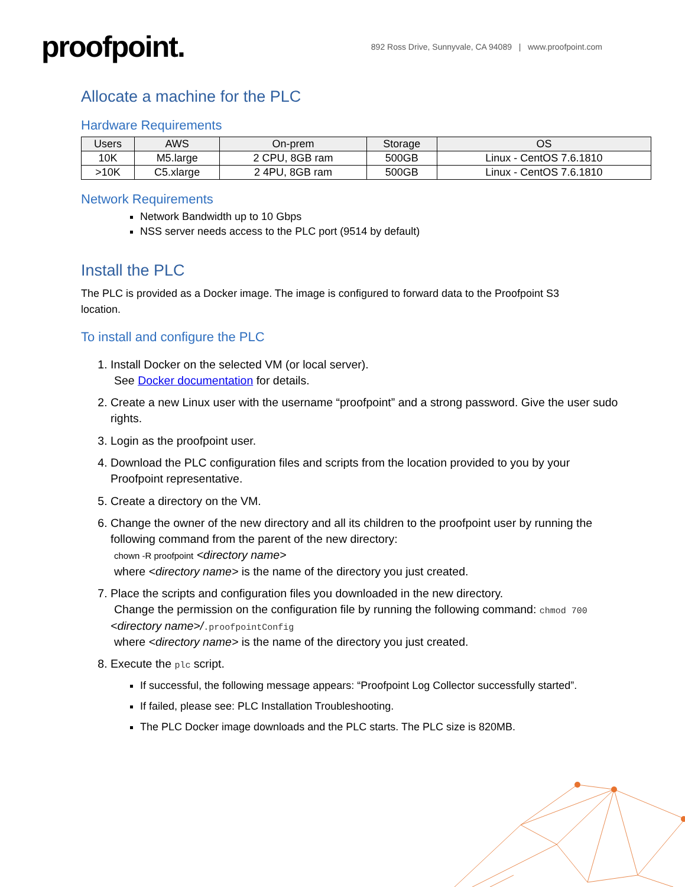proofpoint.
892 Ross Drive, Sunnyvale, CA 94089 | www.proofpoint.com
Allocate a machine for the PLC
Hardware Requirements
| Users | AWS | On-prem | Storage | OS |
| --- | --- | --- | --- | --- |
| 10K | M5.large | 2 CPU, 8GB ram | 500GB | Linux - CentOS 7.6.1810 |
| >10K | C5.xlarge | 2 4PU, 8GB ram | 500GB | Linux - CentOS 7.6.1810 |
Network Requirements
Network Bandwidth up to 10 Gbps
NSS server needs access to the PLC port (9514 by default)
Install the PLC
The PLC is provided as a Docker image. The image is configured to forward data to the Proofpoint S3 location.
To install and configure the PLC
1. Install Docker on the selected VM (or local server).
See Docker documentation for details.
2. Create a new Linux user with the username “proofpoint” and a strong password. Give the user sudo rights.
3. Login as the proofpoint user.
4. Download the PLC configuration files and scripts from the location provided to you by your Proofpoint representative.
5. Create a directory on the VM.
6. Change the owner of the new directory and all its children to the proofpoint user by running the following command from the parent of the new directory:
chown -R proofpoint <directory name>
where <directory name> is the name of the directory you just created.
7. Place the scripts and configuration files you downloaded in the new directory.
Change the permission on the configuration file by running the following command: chmod 700 <directory name>/.proofpointConfig
where <directory name> is the name of the directory you just created.
8. Execute the plc script.
If successful, the following message appears: “Proofpoint Log Collector successfully started”.
If failed, please see: PLC Installation Troubleshooting.
The PLC Docker image downloads and the PLC starts. The PLC size is 820MB.